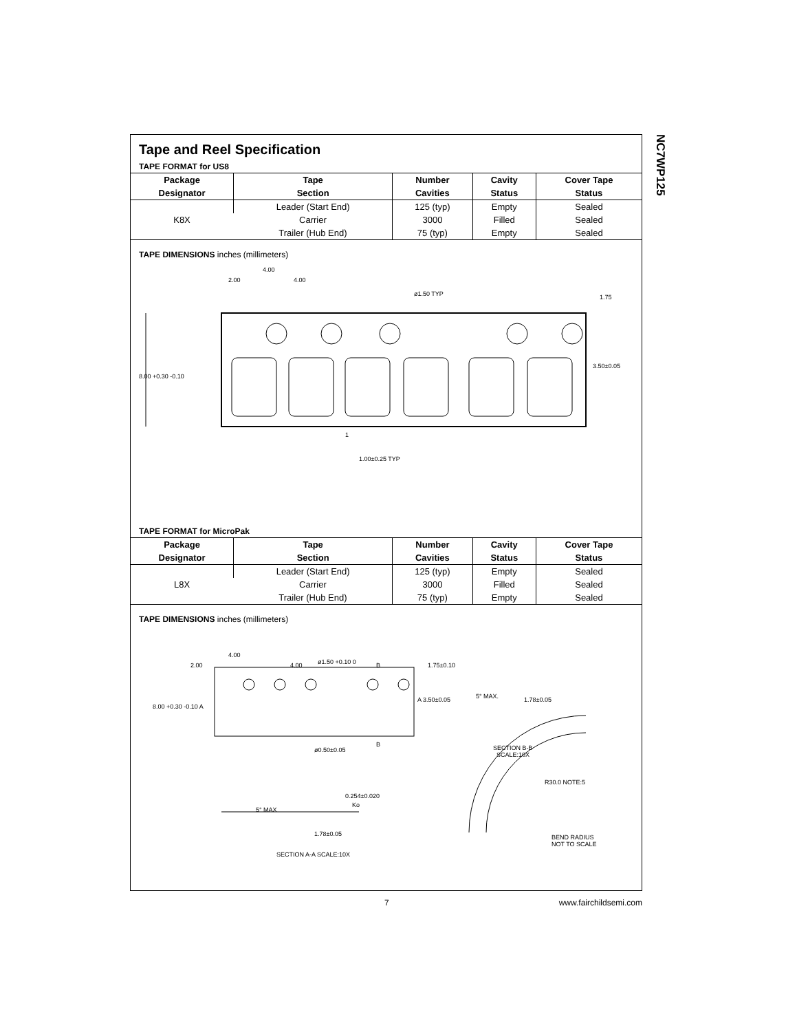Tape and Reel Specification
TAPE FORMAT for US8
| Package | Tape | Number | Cavity | Cover Tape |
| --- | --- | --- | --- | --- |
| Designator | Section | Cavities | Status | Status |
| K8X | Leader (Start End) | 125 (typ) | Empty | Sealed |
| | Carrier | 3000 | Filled | Sealed |
| | Trailer (Hub End) | 75 (typ) | Empty | Sealed |
TAPE DIMENSIONS inches (millimeters)
2.00
4.00
4.00
ø1.50 TYP
1.75
3.50±0.05
8.00 +0.30 -0.10
1
1.00±0.25 TYP
TAPE FORMAT for MicroPak
| Package | Tape | Number | Cavity | Cover Tape |
| --- | --- | --- | --- | --- |
| Designator | Section | Cavities | Status | Status |
| L8X | Leader (Start End) | 125 (typ) | Empty | Sealed |
| | Carrier | 3000 | Filled | Sealed |
| | Trailer (Hub End) | 75 (typ) | Empty | Sealed |
TAPE DIMENSIONS inches (millimeters)
4.00
2.00
4.00
ø1.50 +0.10 0
B
1.75±0.10
8.00 +0.30 -0.10 A
A 3.50±0.05
5° MAX.
1.78±0.05
B
ø0.50±0.05
SECTION B-B
SCALE:10X
R30.0 NOTE:5
5° MAX
0.254±0.020
Ko
1.78±0.05
SECTION A-A SCALE:10X
BEND RADIUS
NOT TO SCALE
NC7WP125
7 www.fairchildsemi.com